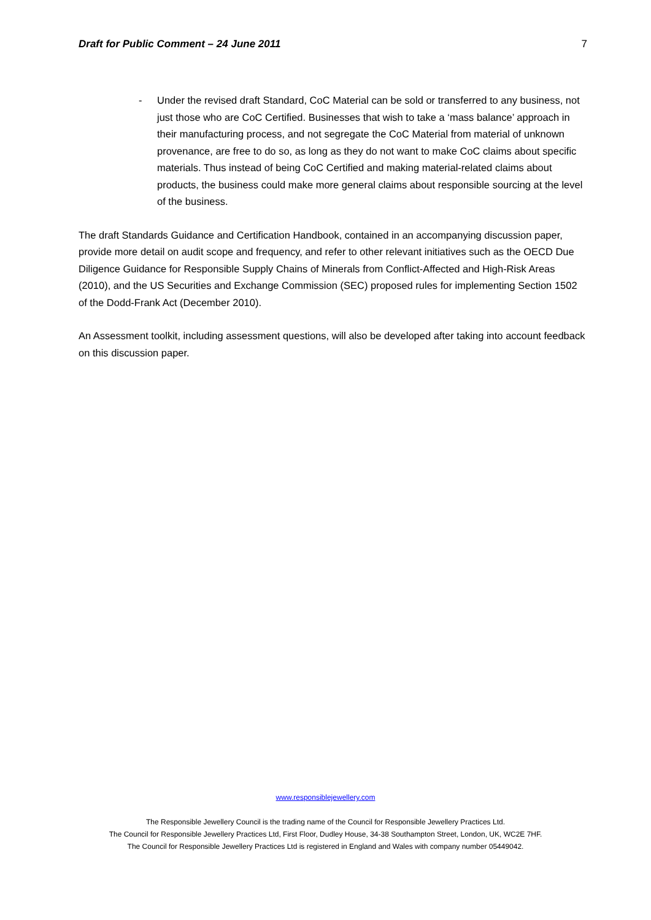Draft for Public Comment – 24 June 2011 7
- Under the revised draft Standard, CoC Material can be sold or transferred to any business, not just those who are CoC Certified. Businesses that wish to take a ‘mass balance’ approach in their manufacturing process, and not segregate the CoC Material from material of unknown provenance, are free to do so, as long as they do not want to make CoC claims about specific materials. Thus instead of being CoC Certified and making material-related claims about products, the business could make more general claims about responsible sourcing at the level of the business.
The draft Standards Guidance and Certification Handbook, contained in an accompanying discussion paper, provide more detail on audit scope and frequency, and refer to other relevant initiatives such as the OECD Due Diligence Guidance for Responsible Supply Chains of Minerals from Conflict-Affected and High-Risk Areas (2010), and the US Securities and Exchange Commission (SEC) proposed rules for implementing Section 1502 of the Dodd-Frank Act (December 2010).
An Assessment toolkit, including assessment questions, will also be developed after taking into account feedback on this discussion paper.
www.responsiblejewellery.com
The Responsible Jewellery Council is the trading name of the Council for Responsible Jewellery Practices Ltd.
The Council for Responsible Jewellery Practices Ltd, First Floor, Dudley House, 34-38 Southampton Street, London, UK, WC2E 7HF.
The Council for Responsible Jewellery Practices Ltd is registered in England and Wales with company number 05449042.